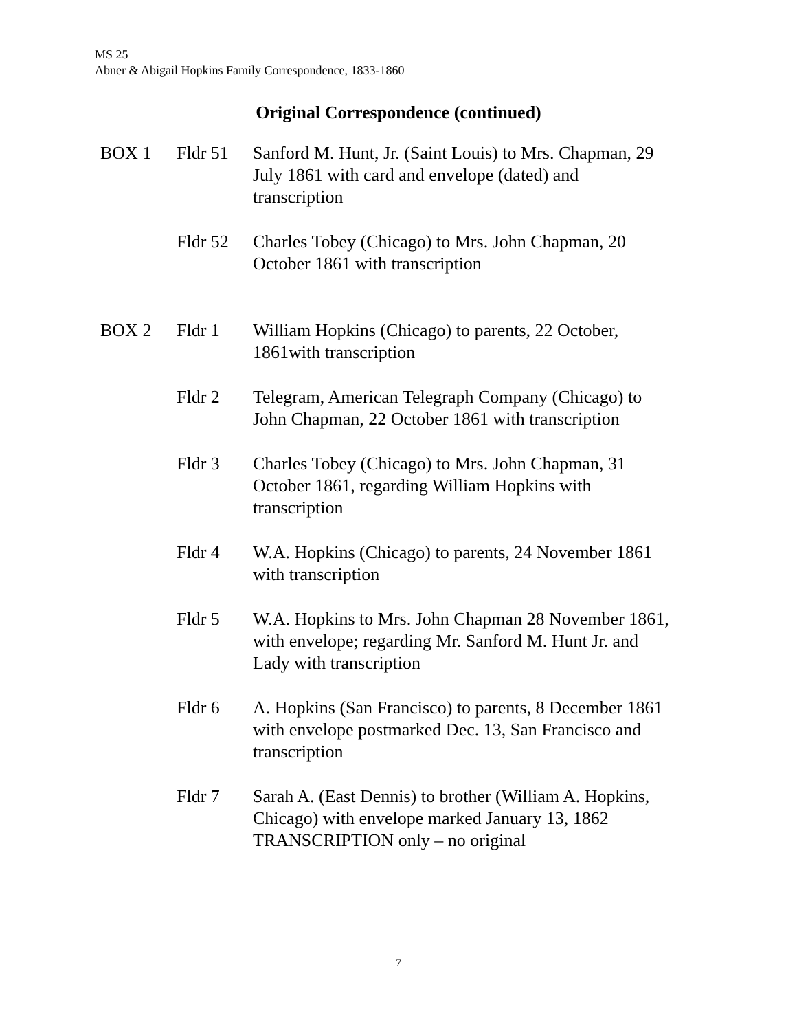MS 25
Abner & Abigail Hopkins Family Correspondence, 1833-1860
Original Correspondence (continued)
| BOX 1 | Fldr 51 | Sanford M. Hunt, Jr. (Saint Louis) to Mrs. Chapman, 29 July 1861 with card and envelope (dated) and transcription |
| | Fldr 52 | Charles Tobey (Chicago) to Mrs. John Chapman, 20 October 1861 with transcription |
| BOX 2 | Fldr 1 | William Hopkins (Chicago) to parents, 22 October, 1861with transcription |
| | Fldr 2 | Telegram, American Telegraph Company (Chicago) to John Chapman, 22 October 1861 with transcription |
| | Fldr 3 | Charles Tobey (Chicago) to Mrs. John Chapman, 31 October 1861, regarding William Hopkins with transcription |
| | Fldr 4 | W.A. Hopkins (Chicago) to parents, 24 November 1861 with transcription |
| | Fldr 5 | W.A. Hopkins to Mrs. John Chapman 28 November 1861, with envelope; regarding Mr. Sanford M. Hunt Jr. and Lady with transcription |
| | Fldr 6 | A. Hopkins (San Francisco) to parents, 8 December 1861 with envelope postmarked Dec. 13, San Francisco and transcription |
| | Fldr 7 | Sarah A. (East Dennis) to brother (William A. Hopkins, Chicago) with envelope marked January 13, 1862 TRANSCRIPTION only – no original |
7